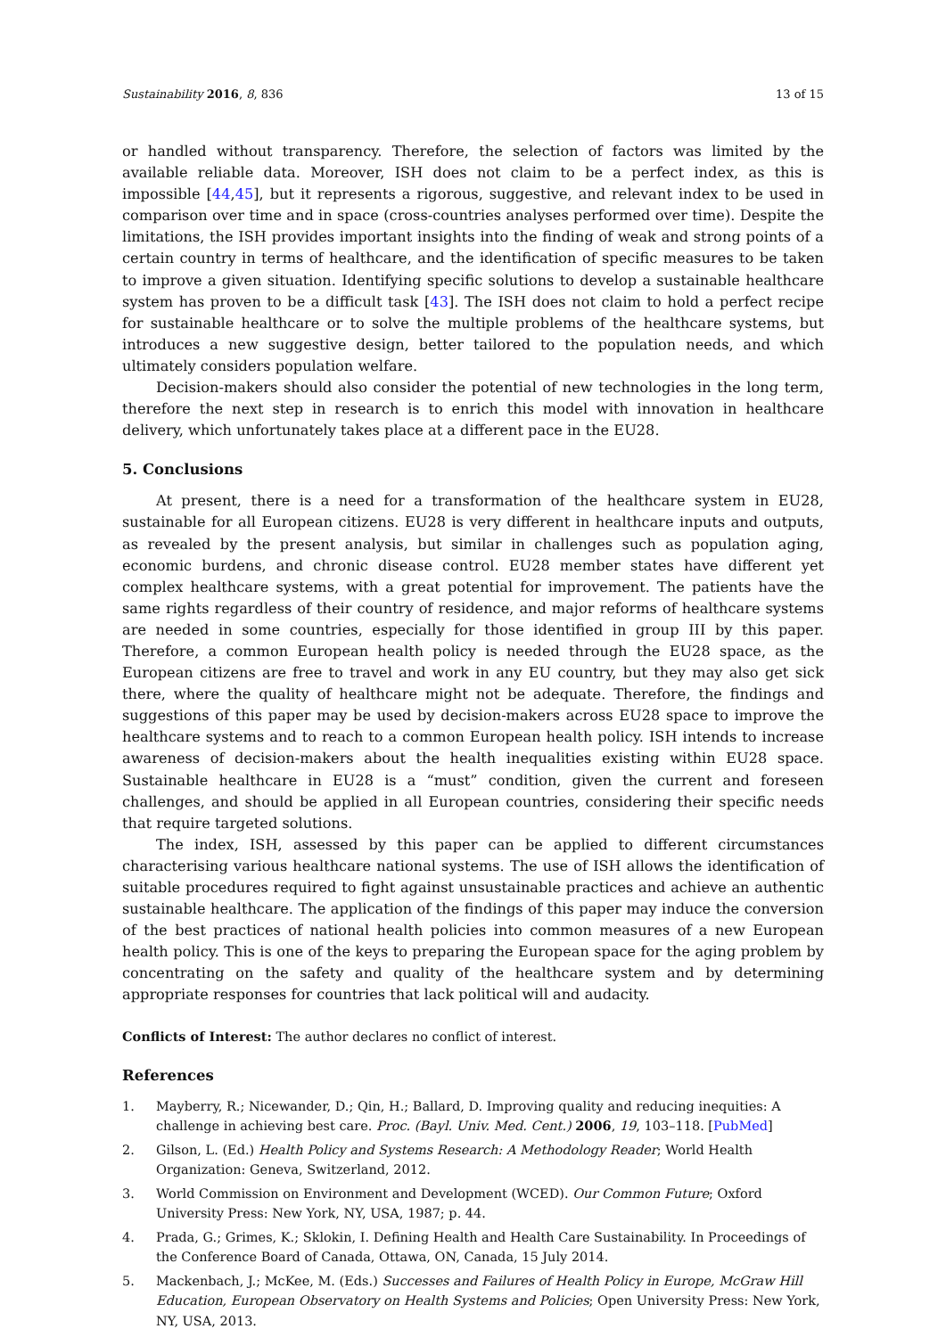Sustainability 2016, 8, 836 13 of 15
or handled without transparency. Therefore, the selection of factors was limited by the available reliable data. Moreover, ISH does not claim to be a perfect index, as this is impossible [44,45], but it represents a rigorous, suggestive, and relevant index to be used in comparison over time and in space (cross-countries analyses performed over time). Despite the limitations, the ISH provides important insights into the finding of weak and strong points of a certain country in terms of healthcare, and the identification of specific measures to be taken to improve a given situation. Identifying specific solutions to develop a sustainable healthcare system has proven to be a difficult task [43]. The ISH does not claim to hold a perfect recipe for sustainable healthcare or to solve the multiple problems of the healthcare systems, but introduces a new suggestive design, better tailored to the population needs, and which ultimately considers population welfare.
Decision-makers should also consider the potential of new technologies in the long term, therefore the next step in research is to enrich this model with innovation in healthcare delivery, which unfortunately takes place at a different pace in the EU28.
5. Conclusions
At present, there is a need for a transformation of the healthcare system in EU28, sustainable for all European citizens. EU28 is very different in healthcare inputs and outputs, as revealed by the present analysis, but similar in challenges such as population aging, economic burdens, and chronic disease control. EU28 member states have different yet complex healthcare systems, with a great potential for improvement. The patients have the same rights regardless of their country of residence, and major reforms of healthcare systems are needed in some countries, especially for those identified in group III by this paper. Therefore, a common European health policy is needed through the EU28 space, as the European citizens are free to travel and work in any EU country, but they may also get sick there, where the quality of healthcare might not be adequate. Therefore, the findings and suggestions of this paper may be used by decision-makers across EU28 space to improve the healthcare systems and to reach to a common European health policy. ISH intends to increase awareness of decision-makers about the health inequalities existing within EU28 space. Sustainable healthcare in EU28 is a “must” condition, given the current and foreseen challenges, and should be applied in all European countries, considering their specific needs that require targeted solutions.
The index, ISH, assessed by this paper can be applied to different circumstances characterising various healthcare national systems. The use of ISH allows the identification of suitable procedures required to fight against unsustainable practices and achieve an authentic sustainable healthcare. The application of the findings of this paper may induce the conversion of the best practices of national health policies into common measures of a new European health policy. This is one of the keys to preparing the European space for the aging problem by concentrating on the safety and quality of the healthcare system and by determining appropriate responses for countries that lack political will and audacity.
Conflicts of Interest: The author declares no conflict of interest.
References
1. Mayberry, R.; Nicewander, D.; Qin, H.; Ballard, D. Improving quality and reducing inequities: A challenge in achieving best care. Proc. (Bayl. Univ. Med. Cent.) 2006, 19, 103–118. [PubMed]
2. Gilson, L. (Ed.) Health Policy and Systems Research: A Methodology Reader; World Health Organization: Geneva, Switzerland, 2012.
3. World Commission on Environment and Development (WCED). Our Common Future; Oxford University Press: New York, NY, USA, 1987; p. 44.
4. Prada, G.; Grimes, K.; Sklokin, I. Defining Health and Health Care Sustainability. In Proceedings of the Conference Board of Canada, Ottawa, ON, Canada, 15 July 2014.
5. Mackenbach, J.; McKee, M. (Eds.) Successes and Failures of Health Policy in Europe, McGraw Hill Education, European Observatory on Health Systems and Policies; Open University Press: New York, NY, USA, 2013.